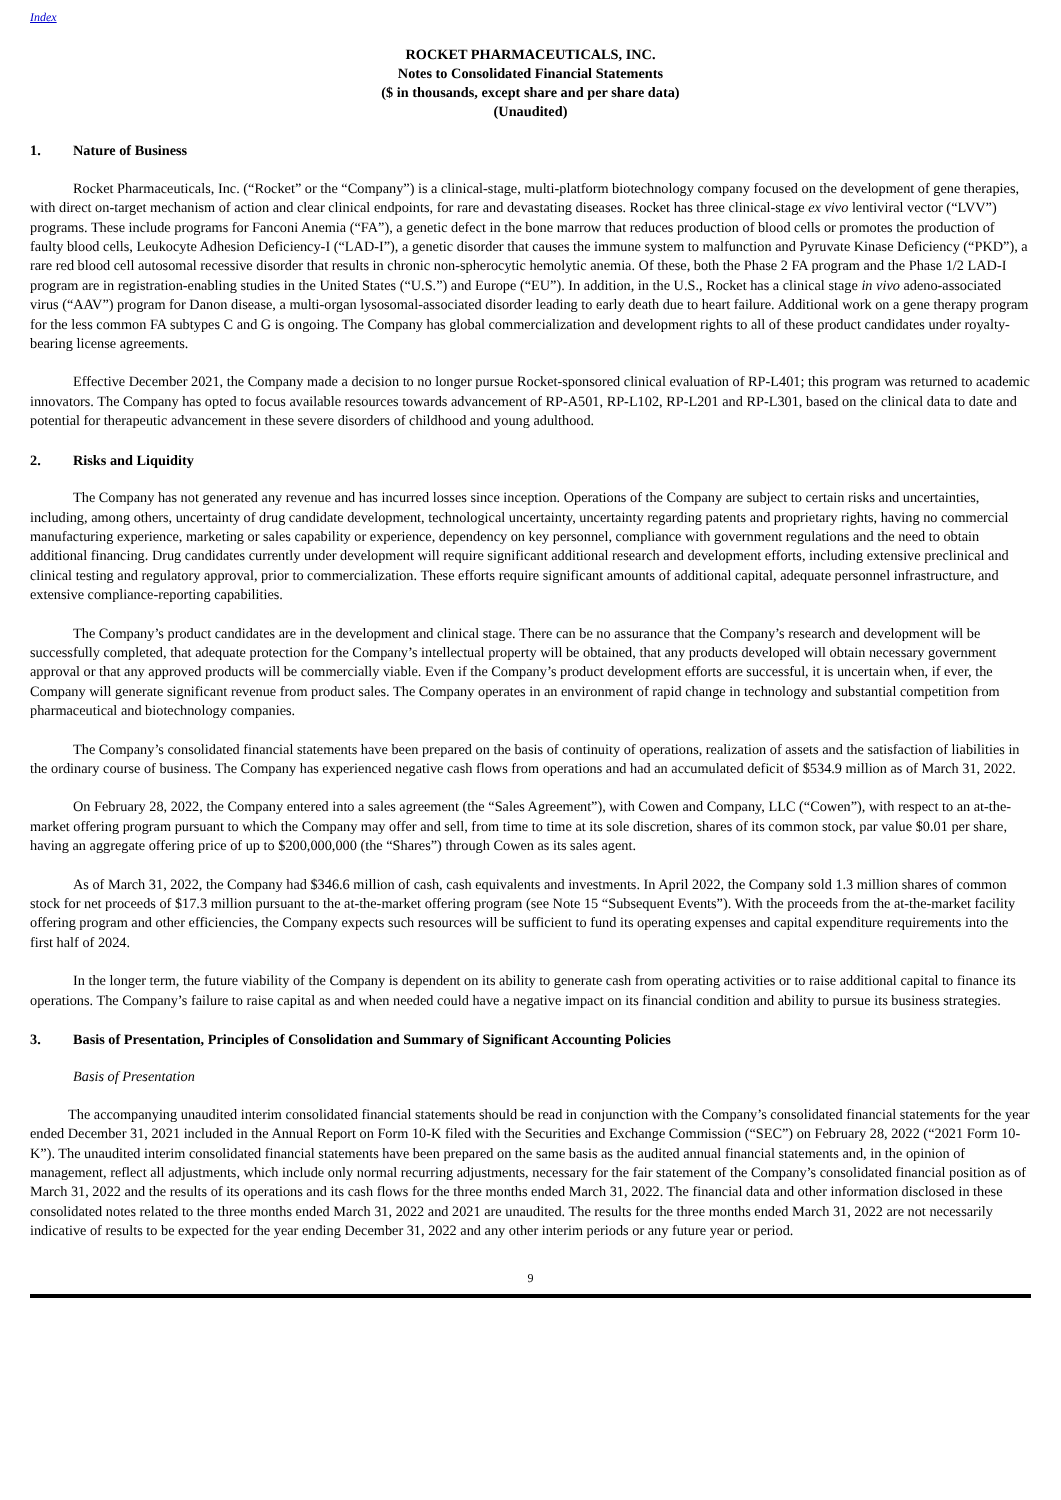Index
ROCKET PHARMACEUTICALS, INC.
Notes to Consolidated Financial Statements
($ in thousands, except share and per share data)
(Unaudited)
1. Nature of Business
Rocket Pharmaceuticals, Inc. (“Rocket” or the “Company”) is a clinical-stage, multi-platform biotechnology company focused on the development of gene therapies, with direct on-target mechanism of action and clear clinical endpoints, for rare and devastating diseases. Rocket has three clinical-stage ex vivo lentiviral vector (“LVV”) programs. These include programs for Fanconi Anemia (“FA”), a genetic defect in the bone marrow that reduces production of blood cells or promotes the production of faulty blood cells, Leukocyte Adhesion Deficiency-I (“LAD-I”), a genetic disorder that causes the immune system to malfunction and Pyruvate Kinase Deficiency (“PKD”), a rare red blood cell autosomal recessive disorder that results in chronic non-spherocytic hemolytic anemia. Of these, both the Phase 2 FA program and the Phase 1/2 LAD-I program are in registration-enabling studies in the United States (“U.S.”) and Europe (“EU”). In addition, in the U.S., Rocket has a clinical stage in vivo adeno-associated virus (“AAV”) program for Danon disease, a multi-organ lysosomal-associated disorder leading to early death due to heart failure. Additional work on a gene therapy program for the less common FA subtypes C and G is ongoing. The Company has global commercialization and development rights to all of these product candidates under royalty-bearing license agreements.
Effective December 2021, the Company made a decision to no longer pursue Rocket-sponsored clinical evaluation of RP-L401; this program was returned to academic innovators. The Company has opted to focus available resources towards advancement of RP-A501, RP-L102, RP-L201 and RP-L301, based on the clinical data to date and potential for therapeutic advancement in these severe disorders of childhood and young adulthood.
2. Risks and Liquidity
The Company has not generated any revenue and has incurred losses since inception. Operations of the Company are subject to certain risks and uncertainties, including, among others, uncertainty of drug candidate development, technological uncertainty, uncertainty regarding patents and proprietary rights, having no commercial manufacturing experience, marketing or sales capability or experience, dependency on key personnel, compliance with government regulations and the need to obtain additional financing. Drug candidates currently under development will require significant additional research and development efforts, including extensive preclinical and clinical testing and regulatory approval, prior to commercialization. These efforts require significant amounts of additional capital, adequate personnel infrastructure, and extensive compliance-reporting capabilities.
The Company’s product candidates are in the development and clinical stage. There can be no assurance that the Company’s research and development will be successfully completed, that adequate protection for the Company’s intellectual property will be obtained, that any products developed will obtain necessary government approval or that any approved products will be commercially viable. Even if the Company’s product development efforts are successful, it is uncertain when, if ever, the Company will generate significant revenue from product sales. The Company operates in an environment of rapid change in technology and substantial competition from pharmaceutical and biotechnology companies.
The Company’s consolidated financial statements have been prepared on the basis of continuity of operations, realization of assets and the satisfaction of liabilities in the ordinary course of business. The Company has experienced negative cash flows from operations and had an accumulated deficit of $534.9 million as of March 31, 2022.
On February 28, 2022, the Company entered into a sales agreement (the “Sales Agreement”), with Cowen and Company, LLC (“Cowen”), with respect to an at-the-market offering program pursuant to which the Company may offer and sell, from time to time at its sole discretion, shares of its common stock, par value $0.01 per share, having an aggregate offering price of up to $200,000,000 (the “Shares”) through Cowen as its sales agent.
As of March 31, 2022, the Company had $346.6 million of cash, cash equivalents and investments. In April 2022, the Company sold 1.3 million shares of common stock for net proceeds of $17.3 million pursuant to the at-the-market offering program (see Note 15 “Subsequent Events”). With the proceeds from the at-the-market facility offering program and other efficiencies, the Company expects such resources will be sufficient to fund its operating expenses and capital expenditure requirements into the first half of 2024.
In the longer term, the future viability of the Company is dependent on its ability to generate cash from operating activities or to raise additional capital to finance its operations. The Company’s failure to raise capital as and when needed could have a negative impact on its financial condition and ability to pursue its business strategies.
3. Basis of Presentation, Principles of Consolidation and Summary of Significant Accounting Policies
Basis of Presentation
The accompanying unaudited interim consolidated financial statements should be read in conjunction with the Company’s consolidated financial statements for the year ended December 31, 2021 included in the Annual Report on Form 10-K filed with the Securities and Exchange Commission (“SEC”) on February 28, 2022 (“2021 Form 10-K”). The unaudited interim consolidated financial statements have been prepared on the same basis as the audited annual financial statements and, in the opinion of management, reflect all adjustments, which include only normal recurring adjustments, necessary for the fair statement of the Company’s consolidated financial position as of March 31, 2022 and the results of its operations and its cash flows for the three months ended March 31, 2022. The financial data and other information disclosed in these consolidated notes related to the three months ended March 31, 2022 and 2021 are unaudited. The results for the three months ended March 31, 2022 are not necessarily indicative of results to be expected for the year ending December 31, 2022 and any other interim periods or any future year or period.
9